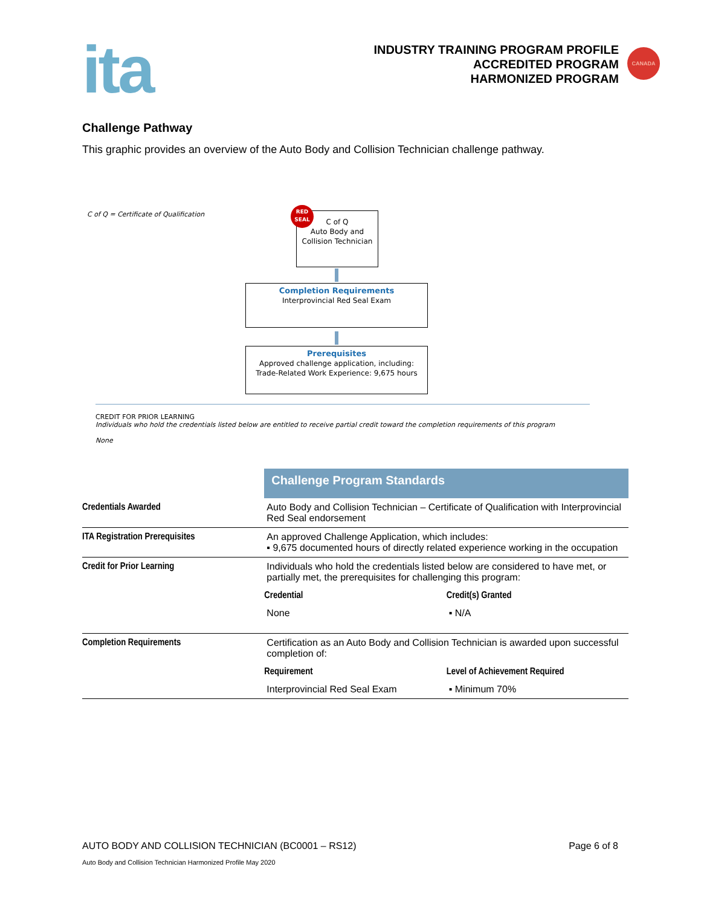ita
INDUSTRY TRAINING PROGRAM PROFILE
ACCREDITED PROGRAM
HARMONIZED PROGRAM
CANADA
Challenge Pathway
This graphic provides an overview of the Auto Body and Collision Technician challenge pathway.
C of Q = Certificate of Qualification
RED
SEAL
C of Q
Auto Body and
Collision Technician
Completion Requirements
Interprovincial Red Seal Exam
Prerequisites
Approved challenge application, including:
Trade-Related Work Experience: 9,675 hours
CREDIT FOR PRIOR LEARNING
Individuals who hold the credentials listed below are entitled to receive partial credit toward the completion requirements of this program
None
| | Challenge Program Standards | |
| Credentials Awarded | Auto Body and Collision Technician – Certificate of Qualification with Interprovincial Red Seal endorsement | |
| ITA Registration Prerequisites | An approved Challenge Application, which includes: ▪ 9,675 documented hours of directly related experience working in the occupation | |
| Credit for Prior Learning | Individuals who hold the credentials listed below are considered to have met, or partially met, the prerequisites for challenging this program: | |
| | Credential | Credit(s) Granted |
| | None | ▪ N/A |
| Completion Requirements | Certification as an Auto Body and Collision Technician is awarded upon successful completion of: | |
| | Requirement | Level of Achievement Required |
| | Interprovincial Red Seal Exam | ▪ Minimum 70% |
AUTO BODY AND COLLISION TECHNICIAN (BC0001 – RS12) Page 6 of 8
Auto Body and Collision Technician Harmonized Profile May 2020